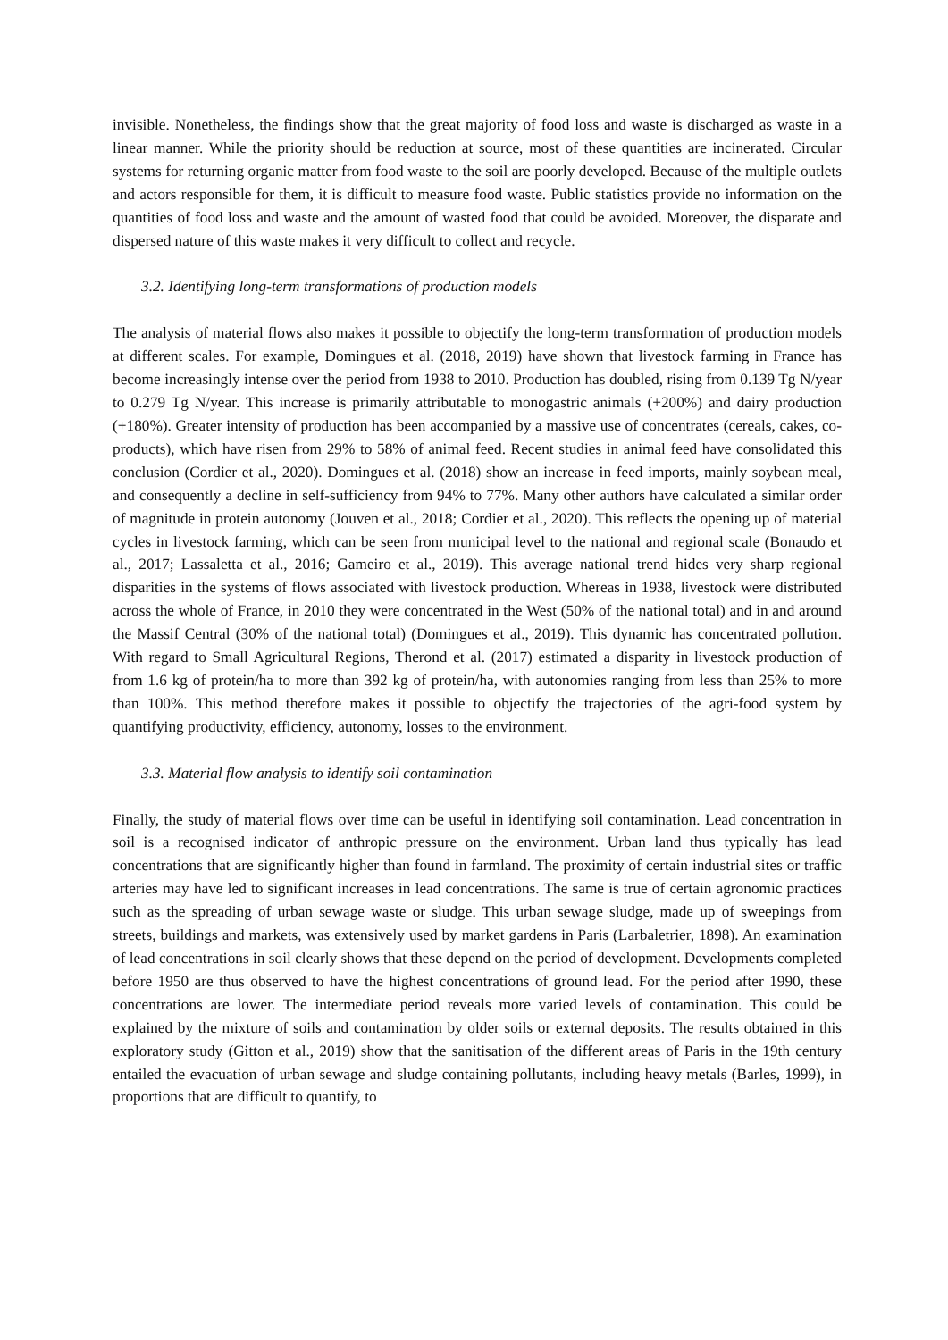invisible. Nonetheless, the findings show that the great majority of food loss and waste is discharged as waste in a linear manner. While the priority should be reduction at source, most of these quantities are incinerated. Circular systems for returning organic matter from food waste to the soil are poorly developed. Because of the multiple outlets and actors responsible for them, it is difficult to measure food waste. Public statistics provide no information on the quantities of food loss and waste and the amount of wasted food that could be avoided. Moreover, the disparate and dispersed nature of this waste makes it very difficult to collect and recycle.
3.2. Identifying long-term transformations of production models
The analysis of material flows also makes it possible to objectify the long-term transformation of production models at different scales. For example, Domingues et al. (2018, 2019) have shown that livestock farming in France has become increasingly intense over the period from 1938 to 2010. Production has doubled, rising from 0.139 Tg N/year to 0.279 Tg N/year. This increase is primarily attributable to monogastric animals (+200%) and dairy production (+180%). Greater intensity of production has been accompanied by a massive use of concentrates (cereals, cakes, co-products), which have risen from 29% to 58% of animal feed. Recent studies in animal feed have consolidated this conclusion (Cordier et al., 2020). Domingues et al. (2018) show an increase in feed imports, mainly soybean meal, and consequently a decline in self-sufficiency from 94% to 77%. Many other authors have calculated a similar order of magnitude in protein autonomy (Jouven et al., 2018; Cordier et al., 2020). This reflects the opening up of material cycles in livestock farming, which can be seen from municipal level to the national and regional scale (Bonaudo et al., 2017; Lassaletta et al., 2016; Gameiro et al., 2019). This average national trend hides very sharp regional disparities in the systems of flows associated with livestock production. Whereas in 1938, livestock were distributed across the whole of France, in 2010 they were concentrated in the West (50% of the national total) and in and around the Massif Central (30% of the national total) (Domingues et al., 2019). This dynamic has concentrated pollution. With regard to Small Agricultural Regions, Therond et al. (2017) estimated a disparity in livestock production of from 1.6 kg of protein/ha to more than 392 kg of protein/ha, with autonomies ranging from less than 25% to more than 100%. This method therefore makes it possible to objectify the trajectories of the agri-food system by quantifying productivity, efficiency, autonomy, losses to the environment.
3.3. Material flow analysis to identify soil contamination
Finally, the study of material flows over time can be useful in identifying soil contamination. Lead concentration in soil is a recognised indicator of anthropic pressure on the environment. Urban land thus typically has lead concentrations that are significantly higher than found in farmland. The proximity of certain industrial sites or traffic arteries may have led to significant increases in lead concentrations. The same is true of certain agronomic practices such as the spreading of urban sewage waste or sludge. This urban sewage sludge, made up of sweepings from streets, buildings and markets, was extensively used by market gardens in Paris (Larbaletrier, 1898). An examination of lead concentrations in soil clearly shows that these depend on the period of development. Developments completed before 1950 are thus observed to have the highest concentrations of ground lead. For the period after 1990, these concentrations are lower. The intermediate period reveals more varied levels of contamination. This could be explained by the mixture of soils and contamination by older soils or external deposits. The results obtained in this exploratory study (Gitton et al., 2019) show that the sanitisation of the different areas of Paris in the 19th century entailed the evacuation of urban sewage and sludge containing pollutants, including heavy metals (Barles, 1999), in proportions that are difficult to quantify, to